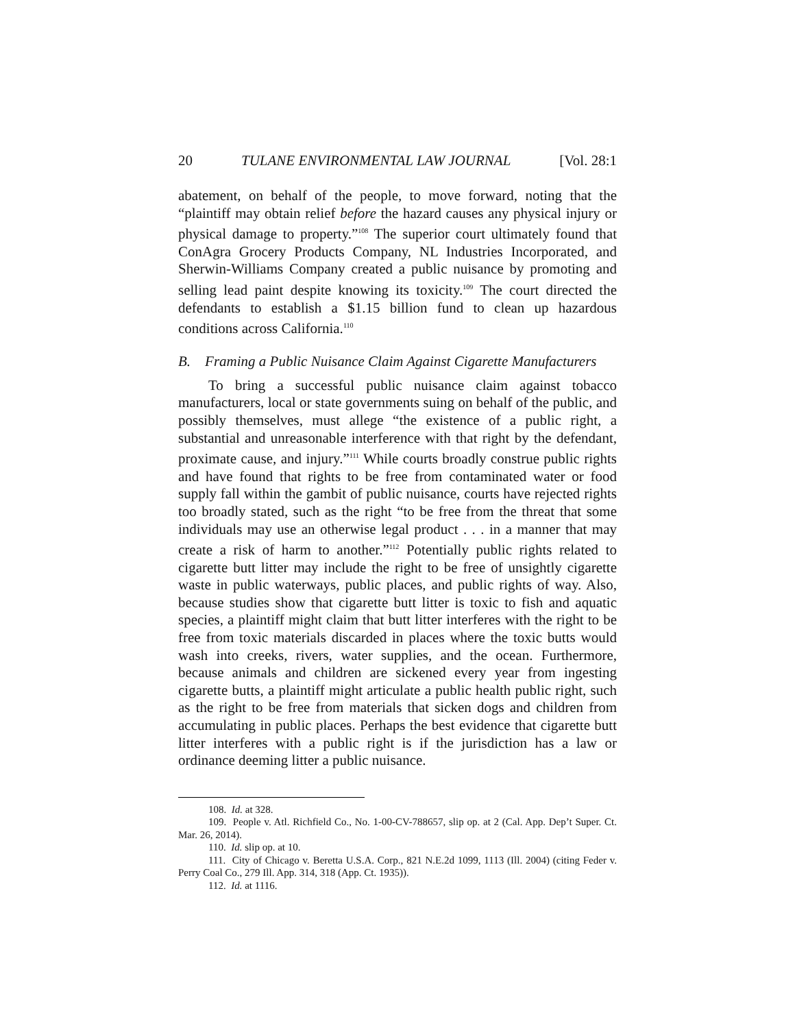20 TULANE ENVIRONMENTAL LAW JOURNAL [Vol. 28:1
abatement, on behalf of the people, to move forward, noting that the “plaintiff may obtain relief before the hazard causes any physical injury or physical damage to property.”<sup>108</sup> The superior court ultimately found that ConAgra Grocery Products Company, NL Industries Incorporated, and Sherwin-Williams Company created a public nuisance by promoting and selling lead paint despite knowing its toxicity.<sup>109</sup> The court directed the defendants to establish a $1.15 billion fund to clean up hazardous conditions across California.<sup>110</sup>
B. Framing a Public Nuisance Claim Against Cigarette Manufacturers
To bring a successful public nuisance claim against tobacco manufacturers, local or state governments suing on behalf of the public, and possibly themselves, must allege “the existence of a public right, a substantial and unreasonable interference with that right by the defendant, proximate cause, and injury.”<sup>111</sup> While courts broadly construe public rights and have found that rights to be free from contaminated water or food supply fall within the gambit of public nuisance, courts have rejected rights too broadly stated, such as the right “to be free from the threat that some individuals may use an otherwise legal product . . . in a manner that may create a risk of harm to another.”<sup>112</sup> Potentially public rights related to cigarette butt litter may include the right to be free of unsightly cigarette waste in public waterways, public places, and public rights of way. Also, because studies show that cigarette butt litter is toxic to fish and aquatic species, a plaintiff might claim that butt litter interferes with the right to be free from toxic materials discarded in places where the toxic butts would wash into creeks, rivers, water supplies, and the ocean. Furthermore, because animals and children are sickened every year from ingesting cigarette butts, a plaintiff might articulate a public health public right, such as the right to be free from materials that sicken dogs and children from accumulating in public places. Perhaps the best evidence that cigarette butt litter interferes with a public right is if the jurisdiction has a law or ordinance deeming litter a public nuisance.
108. Id. at 328.
109. People v. Atl. Richfield Co., No. 1-00-CV-788657, slip op. at 2 (Cal. App. Dep’t Super. Ct. Mar. 26, 2014).
110. Id. slip op. at 10.
111. City of Chicago v. Beretta U.S.A. Corp., 821 N.E.2d 1099, 1113 (Ill. 2004) (citing Feder v. Perry Coal Co., 279 Ill. App. 314, 318 (App. Ct. 1935)).
112. Id. at 1116.